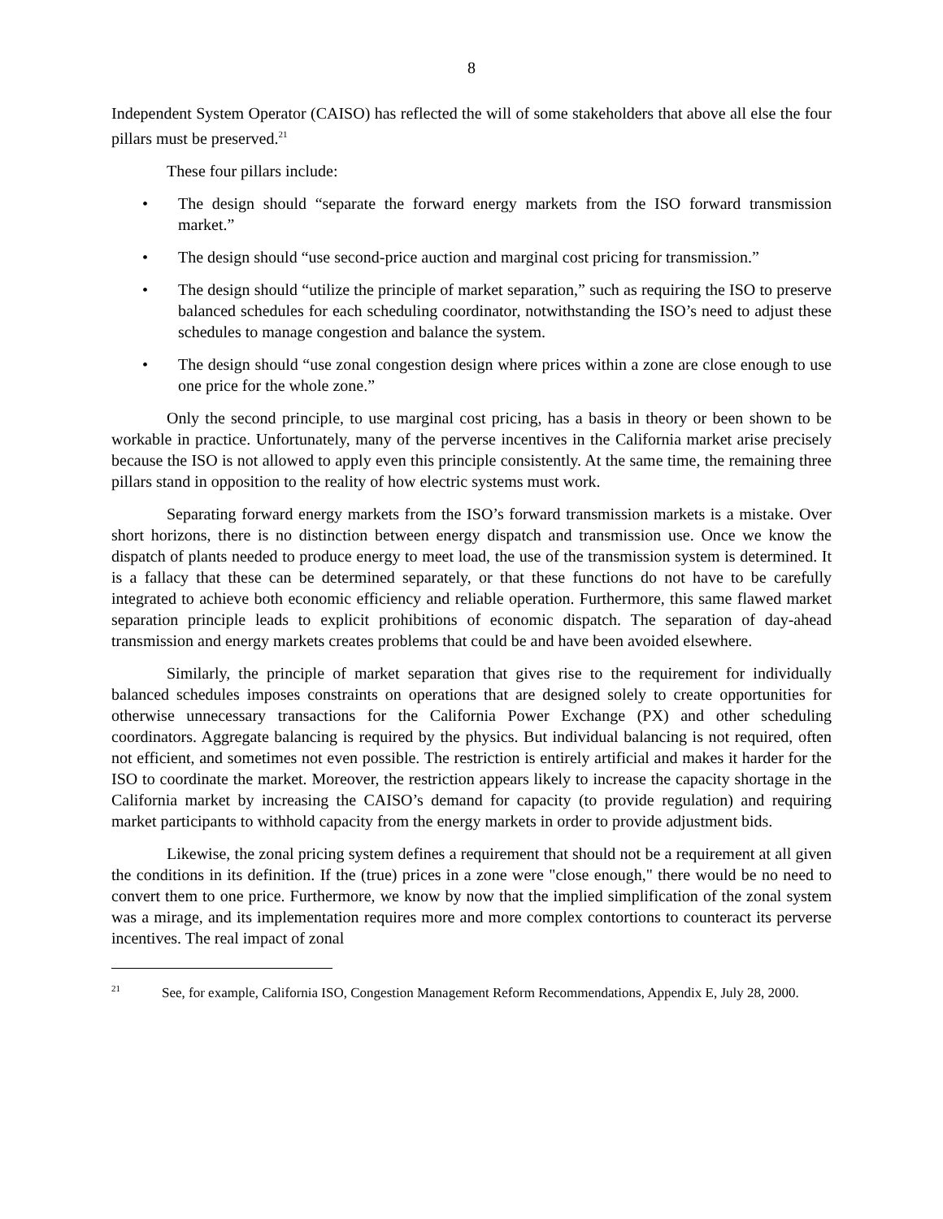8
Independent System Operator (CAISO) has reflected the will of some stakeholders that above all else the four pillars must be preserved.<sup>21</sup>
These four pillars include:
• The design should “separate the forward energy markets from the ISO forward transmission market.”
• The design should “use second-price auction and marginal cost pricing for transmission.”
• The design should “utilize the principle of market separation,” such as requiring the ISO to preserve balanced schedules for each scheduling coordinator, notwithstanding the ISO’s need to adjust these schedules to manage congestion and balance the system.
• The design should “use zonal congestion design where prices within a zone are close enough to use one price for the whole zone.”
Only the second principle, to use marginal cost pricing, has a basis in theory or been shown to be workable in practice. Unfortunately, many of the perverse incentives in the California market arise precisely because the ISO is not allowed to apply even this principle consistently. At the same time, the remaining three pillars stand in opposition to the reality of how electric systems must work.
Separating forward energy markets from the ISO’s forward transmission markets is a mistake. Over short horizons, there is no distinction between energy dispatch and transmission use. Once we know the dispatch of plants needed to produce energy to meet load, the use of the transmission system is determined. It is a fallacy that these can be determined separately, or that these functions do not have to be carefully integrated to achieve both economic efficiency and reliable operation. Furthermore, this same flawed market separation principle leads to explicit prohibitions of economic dispatch. The separation of day-ahead transmission and energy markets creates problems that could be and have been avoided elsewhere.
Similarly, the principle of market separation that gives rise to the requirement for individually balanced schedules imposes constraints on operations that are designed solely to create opportunities for otherwise unnecessary transactions for the California Power Exchange (PX) and other scheduling coordinators. Aggregate balancing is required by the physics. But individual balancing is not required, often not efficient, and sometimes not even possible. The restriction is entirely artificial and makes it harder for the ISO to coordinate the market. Moreover, the restriction appears likely to increase the capacity shortage in the California market by increasing the CAISO’s demand for capacity (to provide regulation) and requiring market participants to withhold capacity from the energy markets in order to provide adjustment bids.
Likewise, the zonal pricing system defines a requirement that should not be a requirement at all given the conditions in its definition. If the (true) prices in a zone were "close enough," there would be no need to convert them to one price. Furthermore, we know by now that the implied simplification of the zonal system was a mirage, and its implementation requires more and more complex contortions to counteract its perverse incentives. The real impact of zonal
<sup>21</sup> See, for example, California ISO, Congestion Management Reform Recommendations, Appendix E, July 28, 2000.